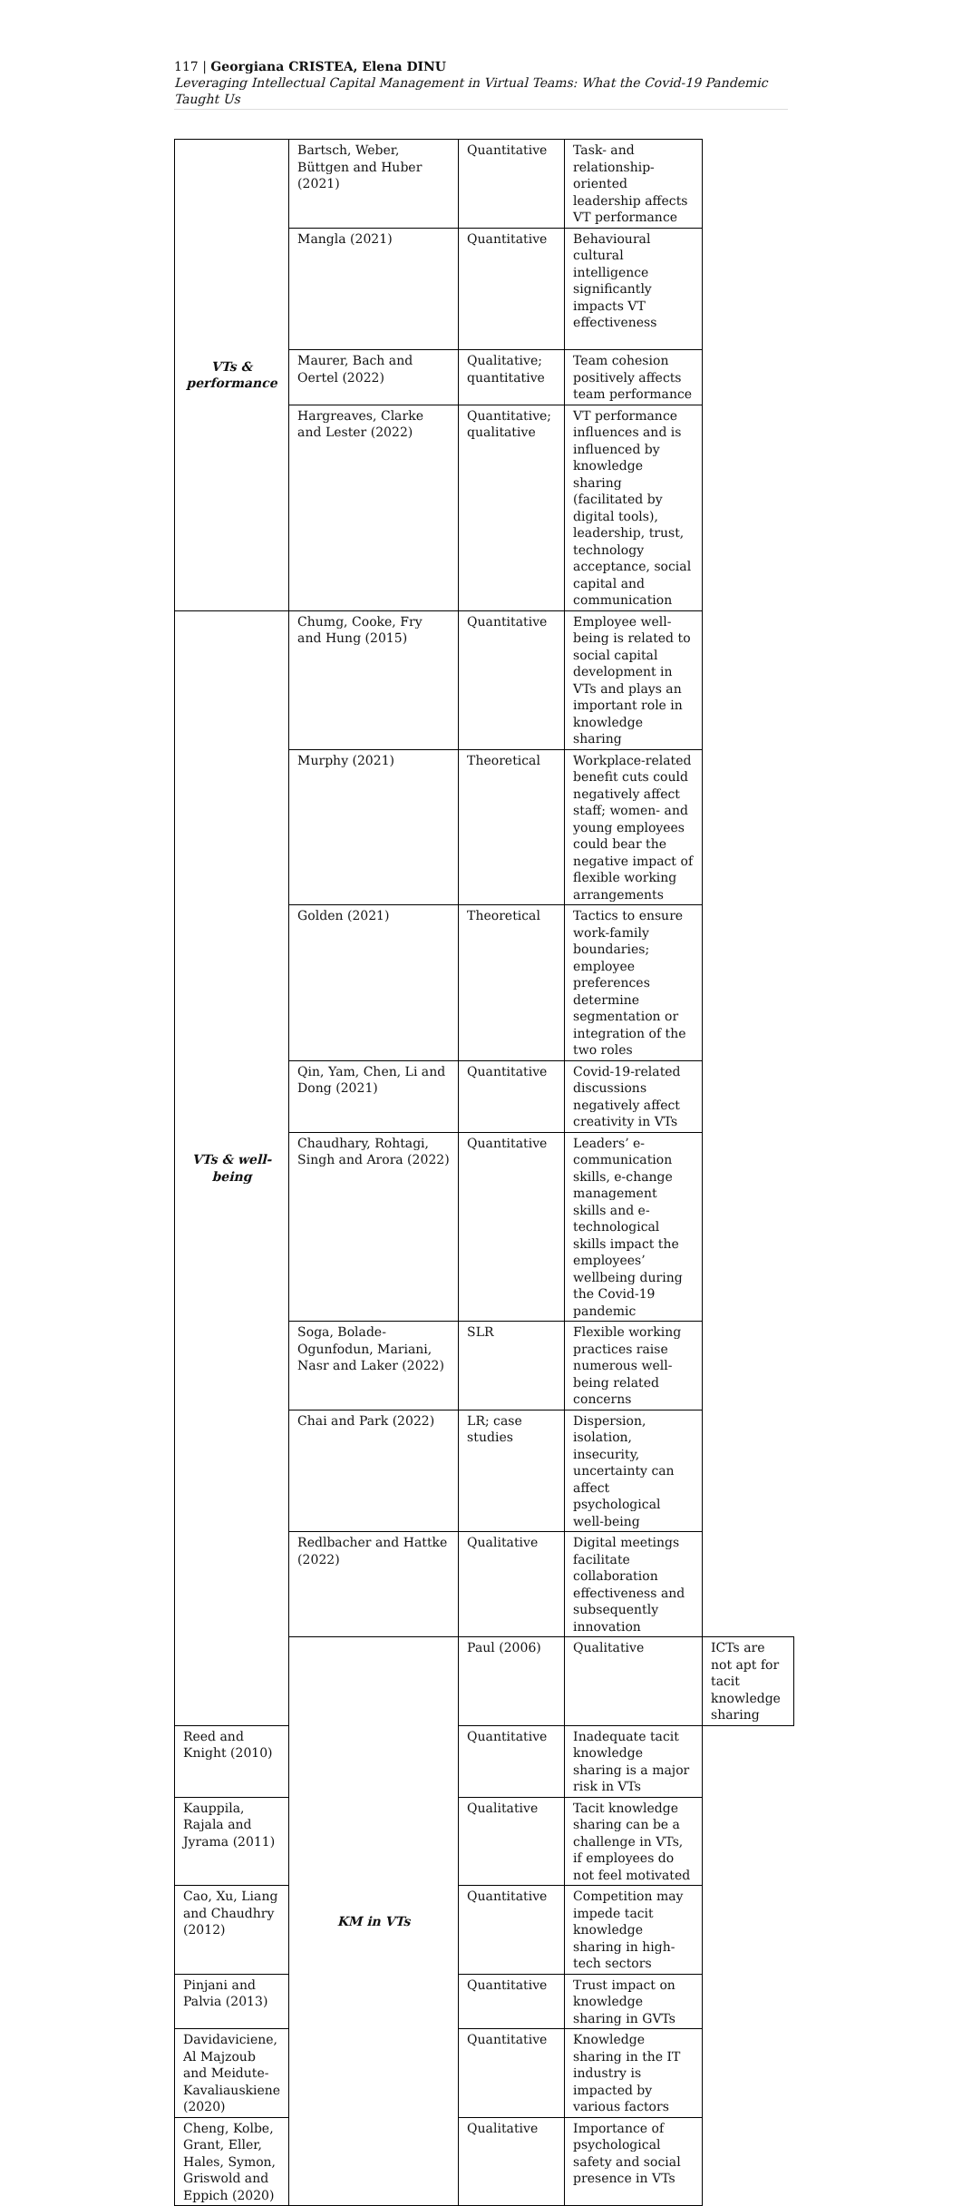117 | Georgiana CRISTEA, Elena DINU
Leveraging Intellectual Capital Management in Virtual Teams: What the Covid-19 Pandemic Taught Us
| VTs & performance | Bartsch, Weber, Büttgen and Huber (2021) | Quantitative | Task- and relationship-oriented leadership affects VT performance | |
| | Mangla (2021) | Quantitative | Behavioural cultural intelligence significantly impacts VT effectiveness | |
| | Maurer, Bach and Oertel (2022) | Qualitative; quantitative | Team cohesion positively affects team performance | |
| | Hargreaves, Clarke and Lester (2022) | Quantitative; qualitative | VT performance influences and is influenced by knowledge sharing (facilitated by digital tools), leadership, trust, technology acceptance, social capital and communication | |
| VTs & well-being | Chumg, Cooke, Fry and Hung (2015) | Quantitative | Employee well-being is related to social capital development in VTs and plays an important role in knowledge sharing | |
| | Murphy (2021) | Theoretical | Workplace-related benefit cuts could negatively affect staff; women- and young employees could bear the negative impact of flexible working arrangements | |
| | Golden (2021) | Theoretical | Tactics to ensure work-family boundaries; employee preferences determine segmentation or integration of the two roles | |
| | Qin, Yam, Chen, Li and Dong (2021) | Quantitative | Covid-19-related discussions negatively affect creativity in VTs | |
| | Chaudhary, Rohtagi, Singh and Arora (2022) | Quantitative | Leaders’ e-communication skills, e-change management skills and e-technological skills impact the employees’ wellbeing during the Covid-19 pandemic | |
| | Soga, Bolade-Ogunfodun, Mariani, Nasr and Laker (2022) | SLR | Flexible working practices raise numerous well-being related concerns | |
| | Chai and Park (2022) | LR; case studies | Dispersion, isolation, insecurity, uncertainty can affect psychological well-being | |
| | Redlbacher and Hattke (2022) | Qualitative | Digital meetings facilitate collaboration effectiveness and subsequently innovation | |
| | KM in VTs | Paul (2006) | Qualitative | ICTs are not apt for tacit knowledge sharing |
| Reed and Knight (2010) | | Quantitative | Inadequate tacit knowledge sharing is a major risk in VTs | |
| Kauppila, Rajala and Jyrama (2011) | | Qualitative | Tacit knowledge sharing can be a challenge in VTs, if employees do not feel motivated | |
| Cao, Xu, Liang and Chaudhry (2012) | | Quantitative | Competition may impede tacit knowledge sharing in high-tech sectors | |
| Pinjani and Palvia (2013) | | Quantitative | Trust impact on knowledge sharing in GVTs | |
| Davidaviciene, Al Majzoub and Meidute-Kavaliauskiene (2020) | | Quantitative | Knowledge sharing in the IT industry is impacted by various factors | |
| Cheng, Kolbe, Grant, Eller, Hales, Symon, Griswold and Eppich (2020) | | Qualitative | Importance of psychological safety and social presence in VTs | |